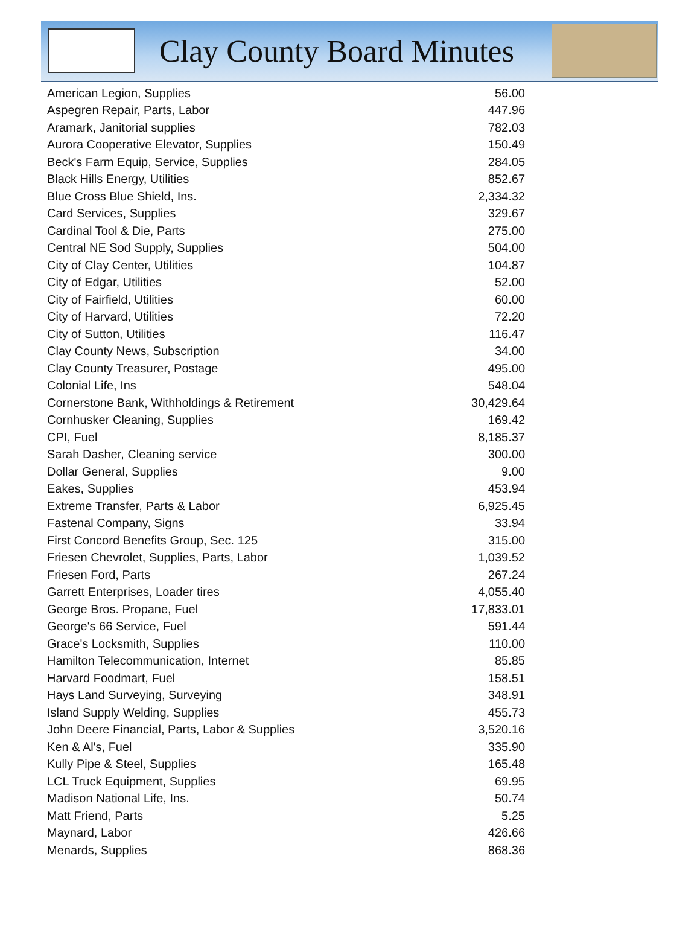Clay County Board Minutes
| American Legion, Supplies | 56.00 |
| Aspegren Repair, Parts, Labor | 447.96 |
| Aramark, Janitorial supplies | 782.03 |
| Aurora Cooperative Elevator, Supplies | 150.49 |
| Beck's Farm Equip, Service, Supplies | 284.05 |
| Black Hills Energy, Utilities | 852.67 |
| Blue Cross Blue Shield, Ins. | 2,334.32 |
| Card Services, Supplies | 329.67 |
| Cardinal Tool & Die, Parts | 275.00 |
| Central NE Sod Supply, Supplies | 504.00 |
| City of Clay Center, Utilities | 104.87 |
| City of Edgar, Utilities | 52.00 |
| City of Fairfield, Utilities | 60.00 |
| City of Harvard, Utilities | 72.20 |
| City of Sutton, Utilities | 116.47 |
| Clay County News, Subscription | 34.00 |
| Clay County Treasurer, Postage | 495.00 |
| Colonial Life, Ins | 548.04 |
| Cornerstone Bank, Withholdings & Retirement | 30,429.64 |
| Cornhusker Cleaning, Supplies | 169.42 |
| CPI, Fuel | 8,185.37 |
| Sarah Dasher, Cleaning service | 300.00 |
| Dollar General, Supplies | 9.00 |
| Eakes, Supplies | 453.94 |
| Extreme Transfer, Parts & Labor | 6,925.45 |
| Fastenal Company, Signs | 33.94 |
| First Concord Benefits Group, Sec. 125 | 315.00 |
| Friesen Chevrolet, Supplies, Parts, Labor | 1,039.52 |
| Friesen Ford, Parts | 267.24 |
| Garrett Enterprises, Loader tires | 4,055.40 |
| George Bros. Propane, Fuel | 17,833.01 |
| George's 66 Service, Fuel | 591.44 |
| Grace's Locksmith, Supplies | 110.00 |
| Hamilton Telecommunication, Internet | 85.85 |
| Harvard Foodmart, Fuel | 158.51 |
| Hays Land Surveying, Surveying | 348.91 |
| Island Supply Welding, Supplies | 455.73 |
| John Deere Financial, Parts, Labor & Supplies | 3,520.16 |
| Ken & Al's, Fuel | 335.90 |
| Kully Pipe & Steel, Supplies | 165.48 |
| LCL Truck Equipment, Supplies | 69.95 |
| Madison National Life, Ins. | 50.74 |
| Matt Friend, Parts | 5.25 |
| Maynard, Labor | 426.66 |
| Menards, Supplies | 868.36 |